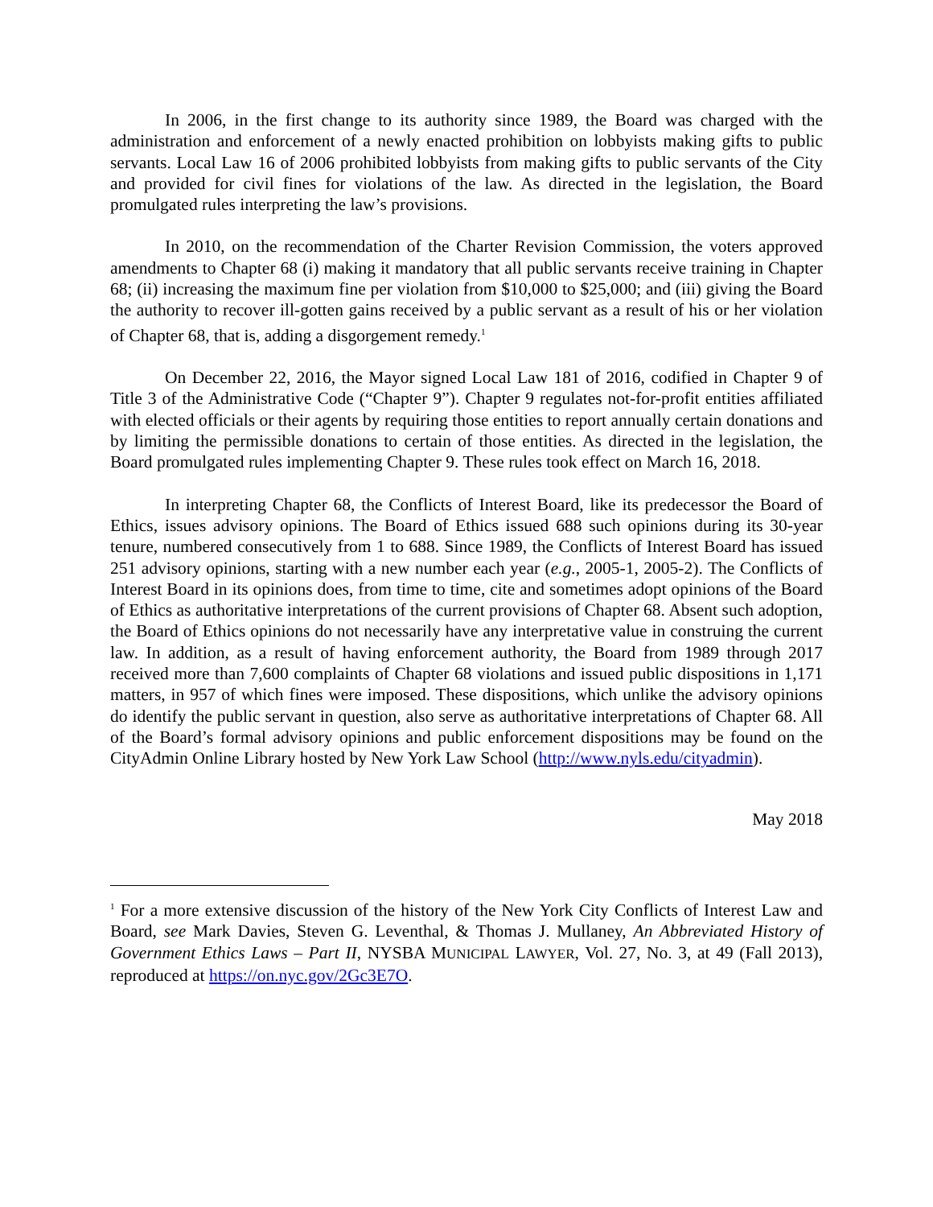In 2006, in the first change to its authority since 1989, the Board was charged with the administration and enforcement of a newly enacted prohibition on lobbyists making gifts to public servants. Local Law 16 of 2006 prohibited lobbyists from making gifts to public servants of the City and provided for civil fines for violations of the law. As directed in the legislation, the Board promulgated rules interpreting the law’s provisions.
In 2010, on the recommendation of the Charter Revision Commission, the voters approved amendments to Chapter 68 (i) making it mandatory that all public servants receive training in Chapter 68; (ii) increasing the maximum fine per violation from $10,000 to $25,000; and (iii) giving the Board the authority to recover ill-gotten gains received by a public servant as a result of his or her violation of Chapter 68, that is, adding a disgorgement remedy.<sup>1</sup>
On December 22, 2016, the Mayor signed Local Law 181 of 2016, codified in Chapter 9 of Title 3 of the Administrative Code (“Chapter 9”). Chapter 9 regulates not-for-profit entities affiliated with elected officials or their agents by requiring those entities to report annually certain donations and by limiting the permissible donations to certain of those entities. As directed in the legislation, the Board promulgated rules implementing Chapter 9. These rules took effect on March 16, 2018.
In interpreting Chapter 68, the Conflicts of Interest Board, like its predecessor the Board of Ethics, issues advisory opinions. The Board of Ethics issued 688 such opinions during its 30-year tenure, numbered consecutively from 1 to 688. Since 1989, the Conflicts of Interest Board has issued 251 advisory opinions, starting with a new number each year (e.g., 2005-1, 2005-2). The Conflicts of Interest Board in its opinions does, from time to time, cite and sometimes adopt opinions of the Board of Ethics as authoritative interpretations of the current provisions of Chapter 68. Absent such adoption, the Board of Ethics opinions do not necessarily have any interpretative value in construing the current law. In addition, as a result of having enforcement authority, the Board from 1989 through 2017 received more than 7,600 complaints of Chapter 68 violations and issued public dispositions in 1,171 matters, in 957 of which fines were imposed. These dispositions, which unlike the advisory opinions do identify the public servant in question, also serve as authoritative interpretations of Chapter 68. All of the Board’s formal advisory opinions and public enforcement dispositions may be found on the CityAdmin Online Library hosted by New York Law School (http://www.nyls.edu/cityadmin).
May 2018
<sup>1</sup> For a more extensive discussion of the history of the New York City Conflicts of Interest Law and Board, see Mark Davies, Steven G. Leventhal, & Thomas J. Mullaney, An Abbreviated History of Government Ethics Laws – Part II, NYSBA MUNICIPAL LAWYER, Vol. 27, No. 3, at 49 (Fall 2013), reproduced at https://on.nyc.gov/2Gc3E7O.